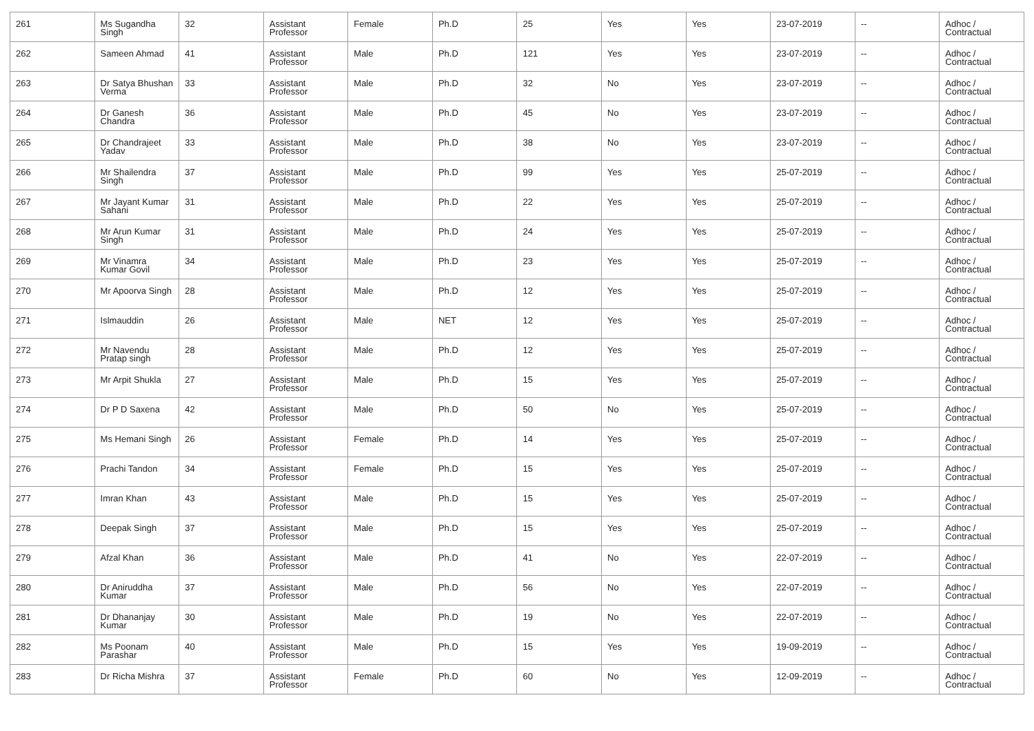| 261 | Ms Sugandha Singh | 32 | Assistant Professor | Female | Ph.D | 25 | Yes | Yes | 23-07-2019 | -- | Adhoc / Contractual |
| 262 | Sameen Ahmad | 41 | Assistant Professor | Male | Ph.D | 121 | Yes | Yes | 23-07-2019 | -- | Adhoc / Contractual |
| 263 | Dr Satya Bhushan Verma | 33 | Assistant Professor | Male | Ph.D | 32 | No | Yes | 23-07-2019 | -- | Adhoc / Contractual |
| 264 | Dr Ganesh Chandra | 36 | Assistant Professor | Male | Ph.D | 45 | No | Yes | 23-07-2019 | -- | Adhoc / Contractual |
| 265 | Dr Chandrajeet Yadav | 33 | Assistant Professor | Male | Ph.D | 38 | No | Yes | 23-07-2019 | -- | Adhoc / Contractual |
| 266 | Mr Shailendra Singh | 37 | Assistant Professor | Male | Ph.D | 99 | Yes | Yes | 25-07-2019 | -- | Adhoc / Contractual |
| 267 | Mr Jayant Kumar Sahani | 31 | Assistant Professor | Male | Ph.D | 22 | Yes | Yes | 25-07-2019 | -- | Adhoc / Contractual |
| 268 | Mr Arun Kumar Singh | 31 | Assistant Professor | Male | Ph.D | 24 | Yes | Yes | 25-07-2019 | -- | Adhoc / Contractual |
| 269 | Mr Vinamra Kumar Govil | 34 | Assistant Professor | Male | Ph.D | 23 | Yes | Yes | 25-07-2019 | -- | Adhoc / Contractual |
| 270 | Mr Apoorva Singh | 28 | Assistant Professor | Male | Ph.D | 12 | Yes | Yes | 25-07-2019 | -- | Adhoc / Contractual |
| 271 | Islmauddin | 26 | Assistant Professor | Male | NET | 12 | Yes | Yes | 25-07-2019 | -- | Adhoc / Contractual |
| 272 | Mr Navendu Pratap singh | 28 | Assistant Professor | Male | Ph.D | 12 | Yes | Yes | 25-07-2019 | -- | Adhoc / Contractual |
| 273 | Mr Arpit Shukla | 27 | Assistant Professor | Male | Ph.D | 15 | Yes | Yes | 25-07-2019 | -- | Adhoc / Contractual |
| 274 | Dr P D Saxena | 42 | Assistant Professor | Male | Ph.D | 50 | No | Yes | 25-07-2019 | -- | Adhoc / Contractual |
| 275 | Ms Hemani Singh | 26 | Assistant Professor | Female | Ph.D | 14 | Yes | Yes | 25-07-2019 | -- | Adhoc / Contractual |
| 276 | Prachi Tandon | 34 | Assistant Professor | Female | Ph.D | 15 | Yes | Yes | 25-07-2019 | -- | Adhoc / Contractual |
| 277 | Imran Khan | 43 | Assistant Professor | Male | Ph.D | 15 | Yes | Yes | 25-07-2019 | -- | Adhoc / Contractual |
| 278 | Deepak Singh | 37 | Assistant Professor | Male | Ph.D | 15 | Yes | Yes | 25-07-2019 | -- | Adhoc / Contractual |
| 279 | Afzal Khan | 36 | Assistant Professor | Male | Ph.D | 41 | No | Yes | 22-07-2019 | -- | Adhoc / Contractual |
| 280 | Dr Aniruddha Kumar | 37 | Assistant Professor | Male | Ph.D | 56 | No | Yes | 22-07-2019 | -- | Adhoc / Contractual |
| 281 | Dr Dhananjay Kumar | 30 | Assistant Professor | Male | Ph.D | 19 | No | Yes | 22-07-2019 | -- | Adhoc / Contractual |
| 282 | Ms Poonam Parashar | 40 | Assistant Professor | Male | Ph.D | 15 | Yes | Yes | 19-09-2019 | -- | Adhoc / Contractual |
| 283 | Dr Richa Mishra | 37 | Assistant Professor | Female | Ph.D | 60 | No | Yes | 12-09-2019 | -- | Adhoc / Contractual |